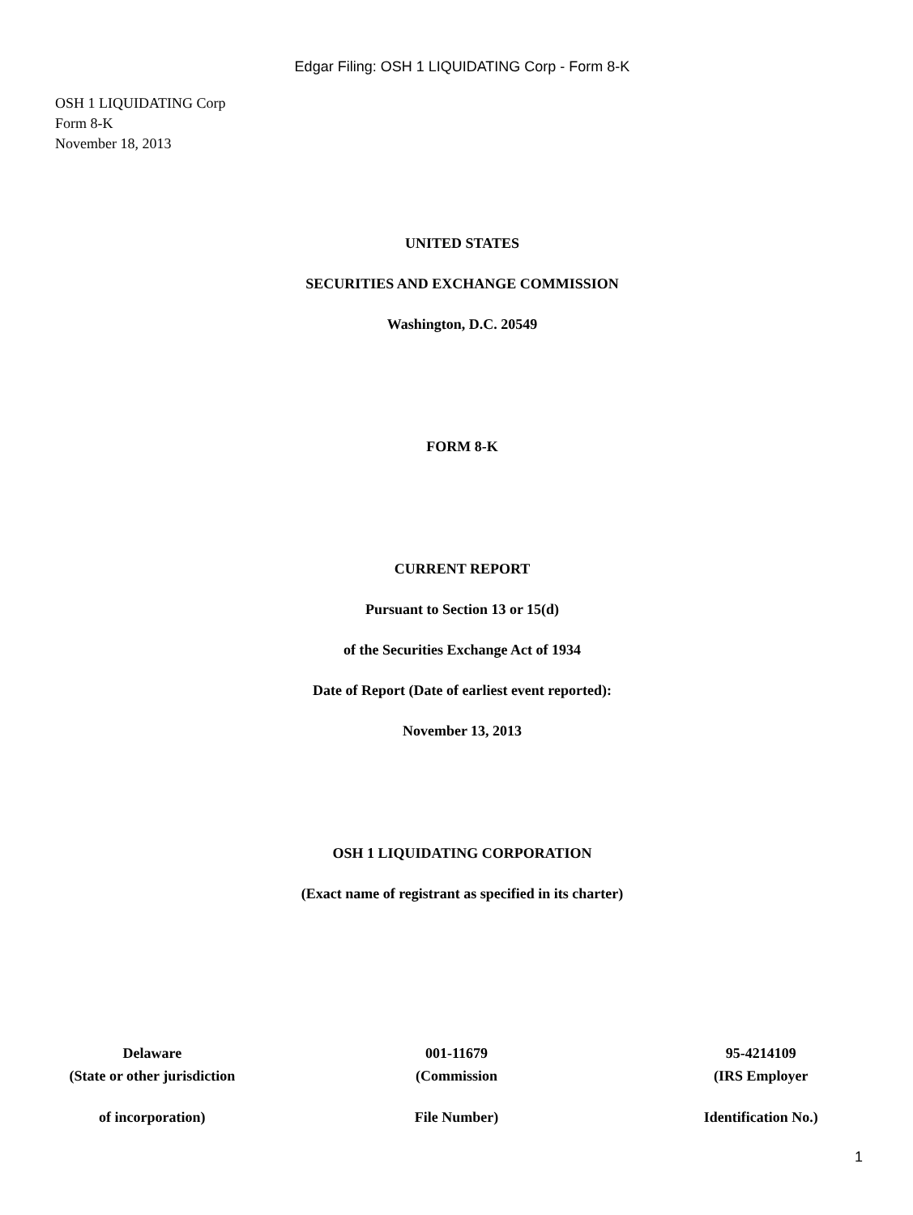Edgar Filing: OSH 1 LIQUIDATING Corp - Form 8-K
OSH 1 LIQUIDATING Corp
Form 8-K
November 18, 2013
UNITED STATES
SECURITIES AND EXCHANGE COMMISSION
Washington, D.C. 20549
FORM 8-K
CURRENT REPORT
Pursuant to Section 13 or 15(d)
of the Securities Exchange Act of 1934
Date of Report (Date of earliest event reported):
November 13, 2013
OSH 1 LIQUIDATING CORPORATION
(Exact name of registrant as specified in its charter)
| Delaware | 001-11679 | 95-4214109 |
| (State or other jurisdiction | (Commission | (IRS Employer |
| of incorporation) | File Number) | Identification No.) |
1